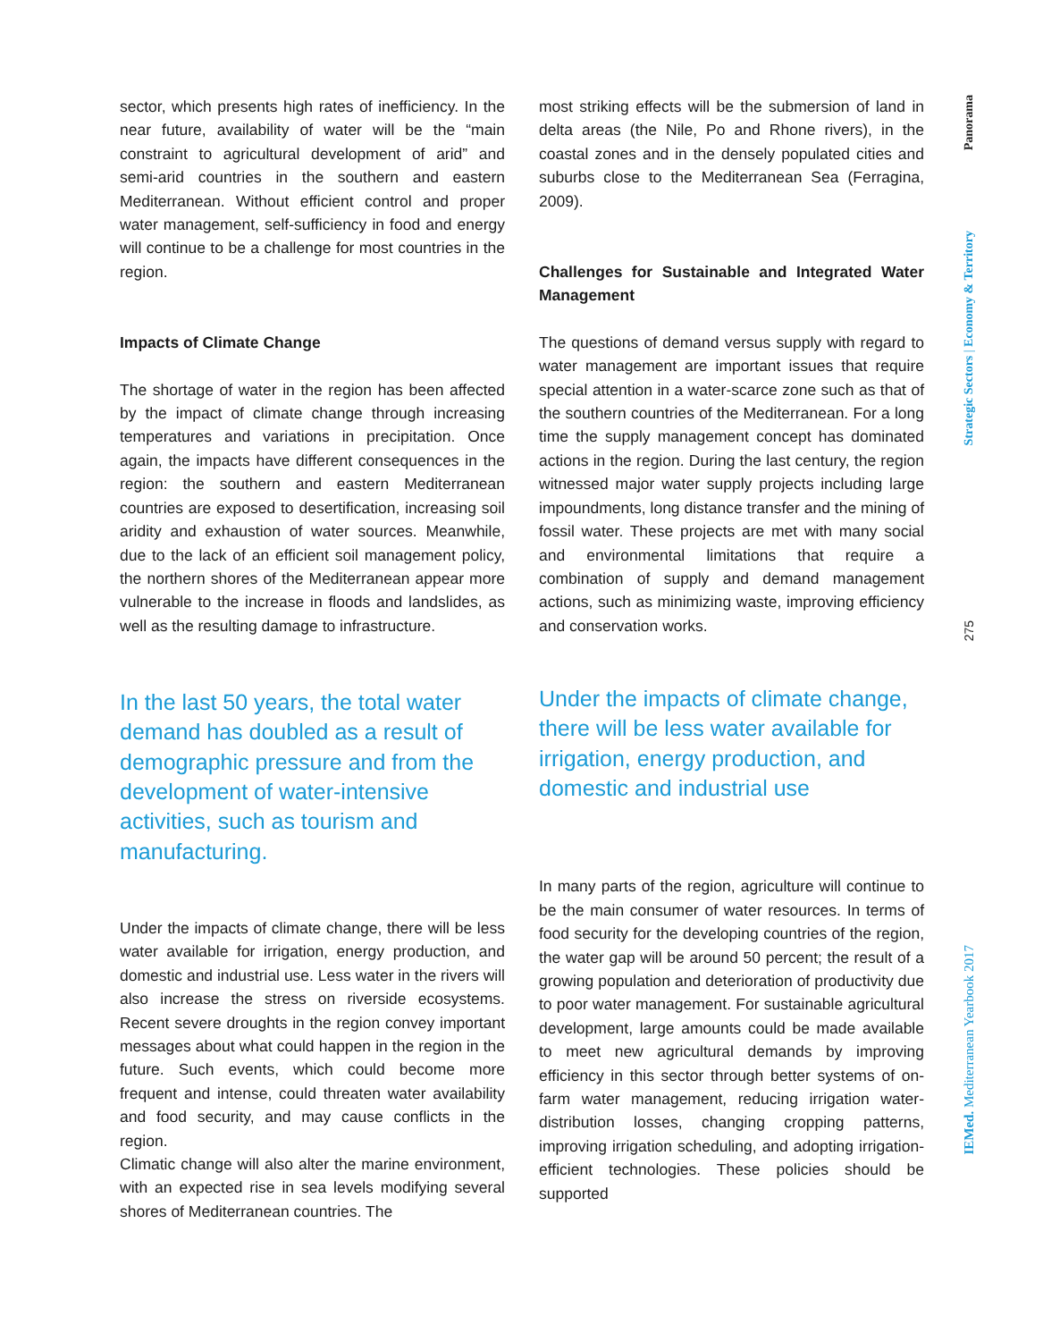sector, which presents high rates of inefficiency. In the near future, availability of water will be the “main constraint to agricultural development of arid” and semi-arid countries in the southern and eastern Mediterranean. Without efficient control and proper water management, self-sufficiency in food and energy will continue to be a challenge for most countries in the region.
Impacts of Climate Change
The shortage of water in the region has been affected by the impact of climate change through increasing temperatures and variations in precipitation. Once again, the impacts have different consequences in the region: the southern and eastern Mediterranean countries are exposed to desertification, increasing soil aridity and exhaustion of water sources. Meanwhile, due to the lack of an efficient soil management policy, the northern shores of the Mediterranean appear more vulnerable to the increase in floods and landslides, as well as the resulting damage to infrastructure.
In the last 50 years, the total water demand has doubled as a result of demographic pressure and from the development of water-intensive activities, such as tourism and manufacturing.
Under the impacts of climate change, there will be less water available for irrigation, energy production, and domestic and industrial use. Less water in the rivers will also increase the stress on riverside ecosystems. Recent severe droughts in the region convey important messages about what could happen in the region in the future. Such events, which could become more frequent and intense, could threaten water availability and food security, and may cause conflicts in the region.
Climatic change will also alter the marine environment, with an expected rise in sea levels modifying several shores of Mediterranean countries. The
most striking effects will be the submersion of land in delta areas (the Nile, Po and Rhone rivers), in the coastal zones and in the densely populated cities and suburbs close to the Mediterranean Sea (Ferragina, 2009).
Challenges for Sustainable and Integrated Water Management
The questions of demand versus supply with regard to water management are important issues that require special attention in a water-scarce zone such as that of the southern countries of the Mediterranean. For a long time the supply management concept has dominated actions in the region. During the last century, the region witnessed major water supply projects including large impoundments, long distance transfer and the mining of fossil water. These projects are met with many social and environmental limitations that require a combination of supply and demand management actions, such as minimizing waste, improving efficiency and conservation works.
Under the impacts of climate change, there will be less water available for irrigation, energy production, and domestic and industrial use
In many parts of the region, agriculture will continue to be the main consumer of water resources. In terms of food security for the developing countries of the region, the water gap will be around 50 percent; the result of a growing population and deterioration of productivity due to poor water management. For sustainable agricultural development, large amounts could be made available to meet new agricultural demands by improving efficiency in this sector through better systems of on-farm water management, reducing irrigation water-distribution losses, changing cropping patterns, improving irrigation scheduling, and adopting irrigation-efficient technologies. These policies should be supported
Panorama
Strategic Sectors | Economy & Territory
275
IEMed. Mediterranean Yearbook 2017